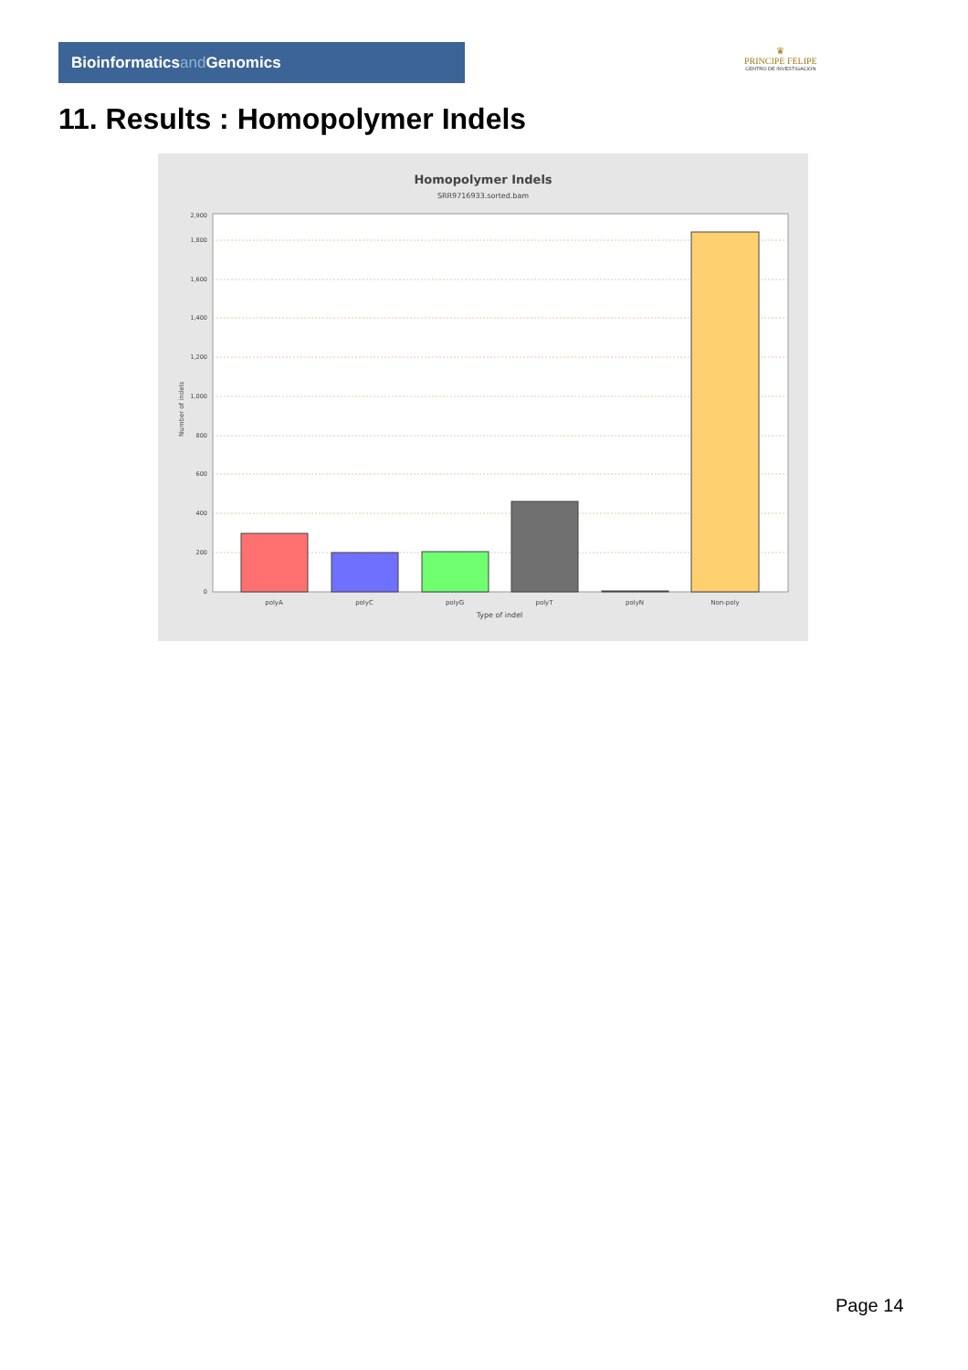Bioinformaticsand Genomics
♛
PRINCIPE FELIPE
CENTRO DE INVESTIGACION
11. Results : Homopolymer Indels
Homopolymer Indels
SRR9716933.sorted.bam
0
200
400
600
800
1,000
1,200
1,400
1,600
1,800
2,900
Number of indels
polyA
polyC
polyG
polyT
polyN
Non-poly
Type of indel
Page 14